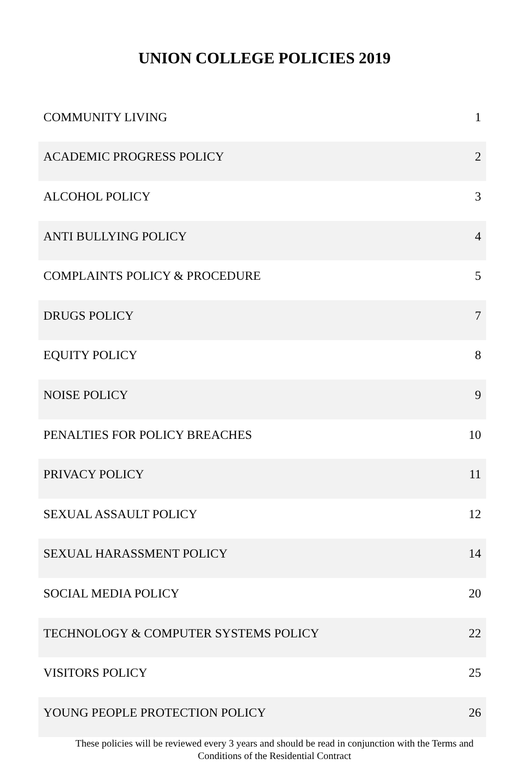UNION COLLEGE POLICIES 2019
| COMMUNITY LIVING | 1 |
| ACADEMIC PROGRESS POLICY | 2 |
| ALCOHOL POLICY | 3 |
| ANTI BULLYING POLICY | 4 |
| COMPLAINTS POLICY & PROCEDURE | 5 |
| DRUGS POLICY | 7 |
| EQUITY POLICY | 8 |
| NOISE POLICY | 9 |
| PENALTIES FOR POLICY BREACHES | 10 |
| PRIVACY POLICY | 11 |
| SEXUAL ASSAULT POLICY | 12 |
| SEXUAL HARASSMENT POLICY | 14 |
| SOCIAL MEDIA POLICY | 20 |
| TECHNOLOGY & COMPUTER SYSTEMS POLICY | 22 |
| VISITORS POLICY | 25 |
| YOUNG PEOPLE PROTECTION POLICY | 26 |
These policies will be reviewed every 3 years and should be read in conjunction with the Terms and Conditions of the Residential Contract